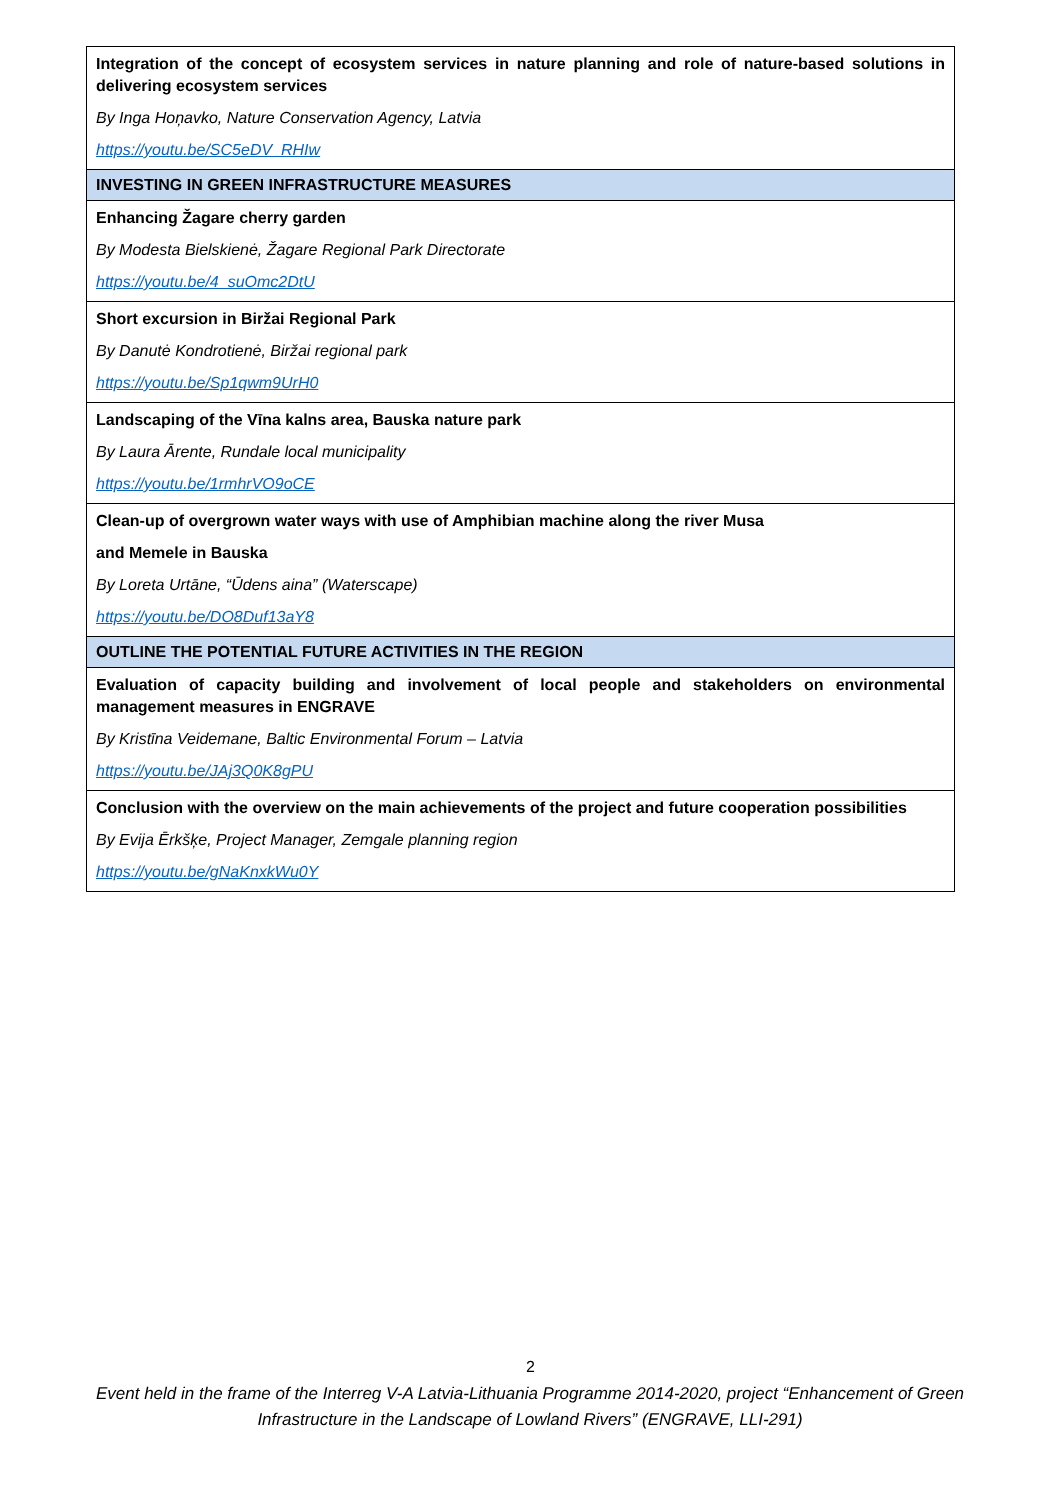| Integration of the concept of ecosystem services in nature planning and role of nature-based solutions in delivering ecosystem services By Inga Hoņavko, Nature Conservation Agency, Latvia https://youtu.be/SC5eDV_RHIw |
| INVESTING IN GREEN INFRASTRUCTURE MEASURES |
| Enhancing Žagare cherry garden By Modesta Bielskienė, Žagare Regional Park Directorate https://youtu.be/4_suOmc2DtU |
| Short excursion in Biržai Regional Park By Danutė Kondrotienė, Biržai regional park https://youtu.be/Sp1qwm9UrH0 |
| Landscaping of the Vīna kalns area, Bauska nature park By Laura Ārente, Rundale local municipality https://youtu.be/1rmhrVO9oCE |
| Clean-up of overgrown water ways with use of Amphibian machine along the river Musa and Memele in Bauska By Loreta Urtāne, “Ūdens aina” (Waterscape) https://youtu.be/DO8Duf13aY8 |
| OUTLINE THE POTENTIAL FUTURE ACTIVITIES IN THE REGION |
| Evaluation of capacity building and involvement of local people and stakeholders on environmental management measures in ENGRAVE By Kristīna Veidemane, Baltic Environmental Forum – Latvia https://youtu.be/JAj3Q0K8gPU |
| Conclusion with the overview on the main achievements of the project and future cooperation possibilities By Evija Ērkšķe, Project Manager, Zemgale planning region https://youtu.be/gNaKnxkWu0Y |
2
Event held in the frame of the Interreg V-A Latvia-Lithuania Programme 2014-2020, project “Enhancement of Green Infrastructure in the Landscape of Lowland Rivers” (ENGRAVE, LLI-291)